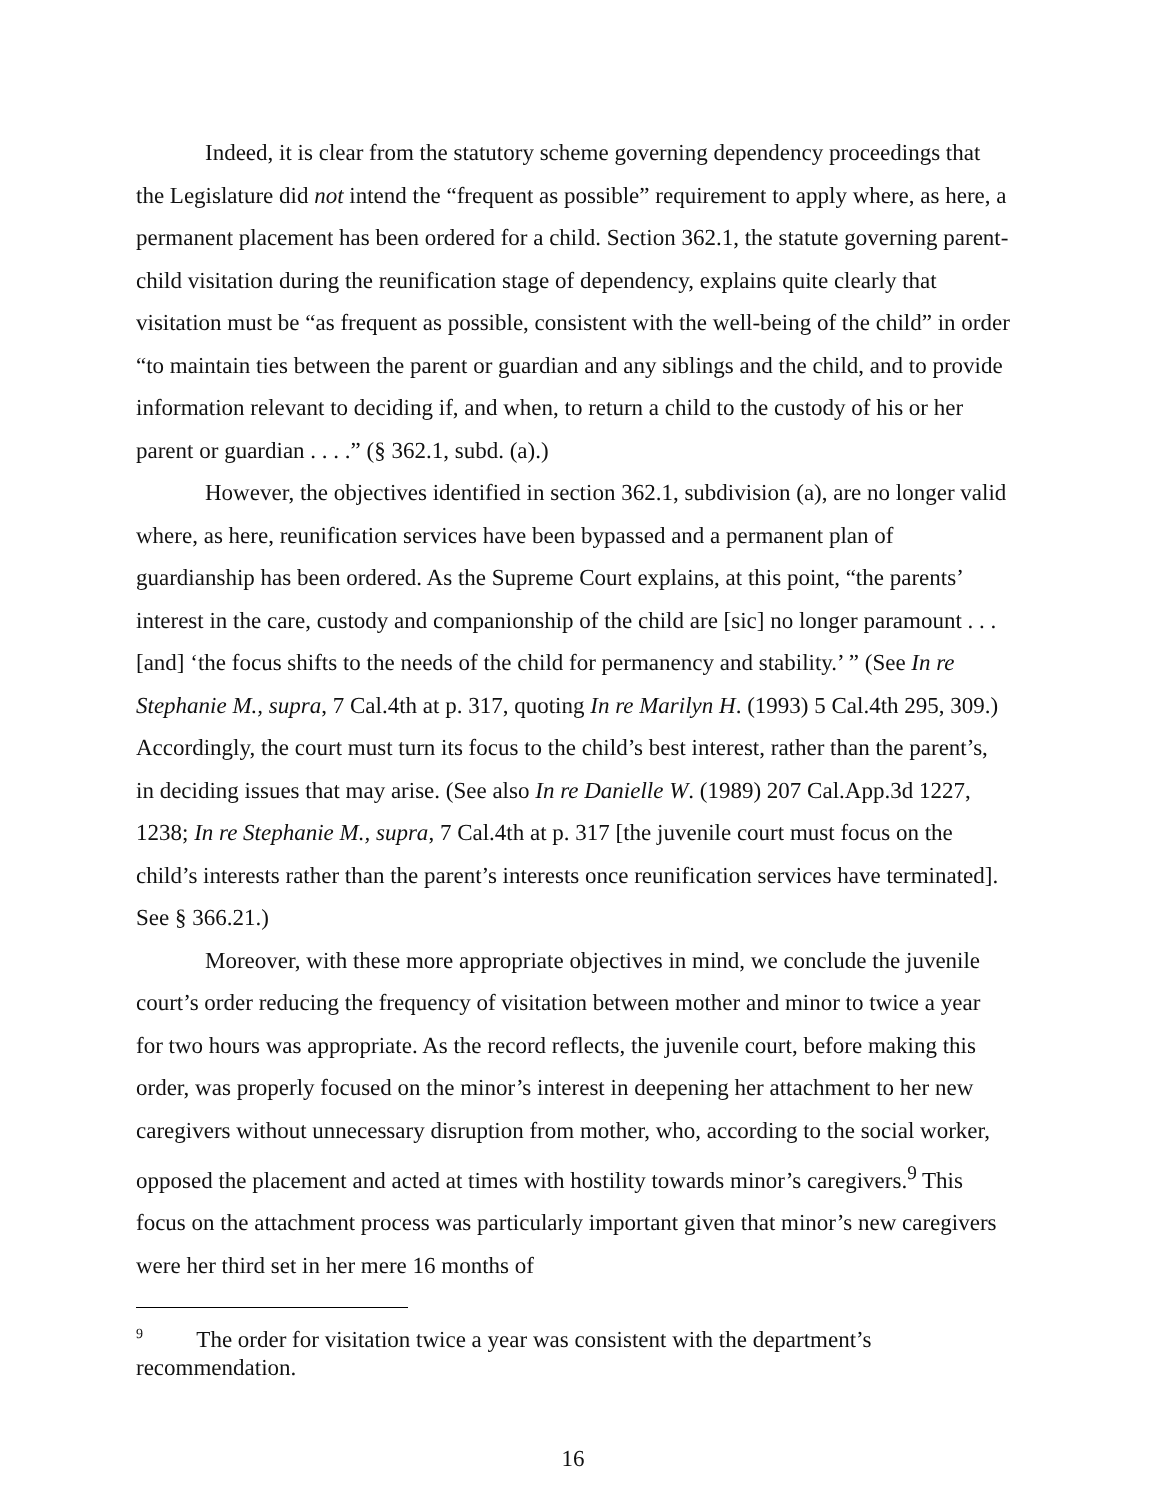Indeed, it is clear from the statutory scheme governing dependency proceedings that the Legislature did not intend the “frequent as possible” requirement to apply where, as here, a permanent placement has been ordered for a child. Section 362.1, the statute governing parent-child visitation during the reunification stage of dependency, explains quite clearly that visitation must be “as frequent as possible, consistent with the well-being of the child” in order “to maintain ties between the parent or guardian and any siblings and the child, and to provide information relevant to deciding if, and when, to return a child to the custody of his or her parent or guardian . . . .” (§ 362.1, subd. (a).)
However, the objectives identified in section 362.1, subdivision (a), are no longer valid where, as here, reunification services have been bypassed and a permanent plan of guardianship has been ordered. As the Supreme Court explains, at this point, “the parents’ interest in the care, custody and companionship of the child are [sic] no longer paramount . . . [and] ‘the focus shifts to the needs of the child for permanency and stability.’ ” (See In re Stephanie M., supra, 7 Cal.4th at p. 317, quoting In re Marilyn H. (1993) 5 Cal.4th 295, 309.) Accordingly, the court must turn its focus to the child’s best interest, rather than the parent’s, in deciding issues that may arise. (See also In re Danielle W. (1989) 207 Cal.App.3d 1227, 1238; In re Stephanie M., supra, 7 Cal.4th at p. 317 [the juvenile court must focus on the child’s interests rather than the parent’s interests once reunification services have terminated]. See § 366.21.)
Moreover, with these more appropriate objectives in mind, we conclude the juvenile court’s order reducing the frequency of visitation between mother and minor to twice a year for two hours was appropriate. As the record reflects, the juvenile court, before making this order, was properly focused on the minor’s interest in deepening her attachment to her new caregivers without unnecessary disruption from mother, who, according to the social worker, opposed the placement and acted at times with hostility towards minor’s caregivers.<sup>9</sup> This focus on the attachment process was particularly important given that minor’s new caregivers were her third set in her mere 16 months of
<sup>9</sup> The order for visitation twice a year was consistent with the department’s recommendation.
16